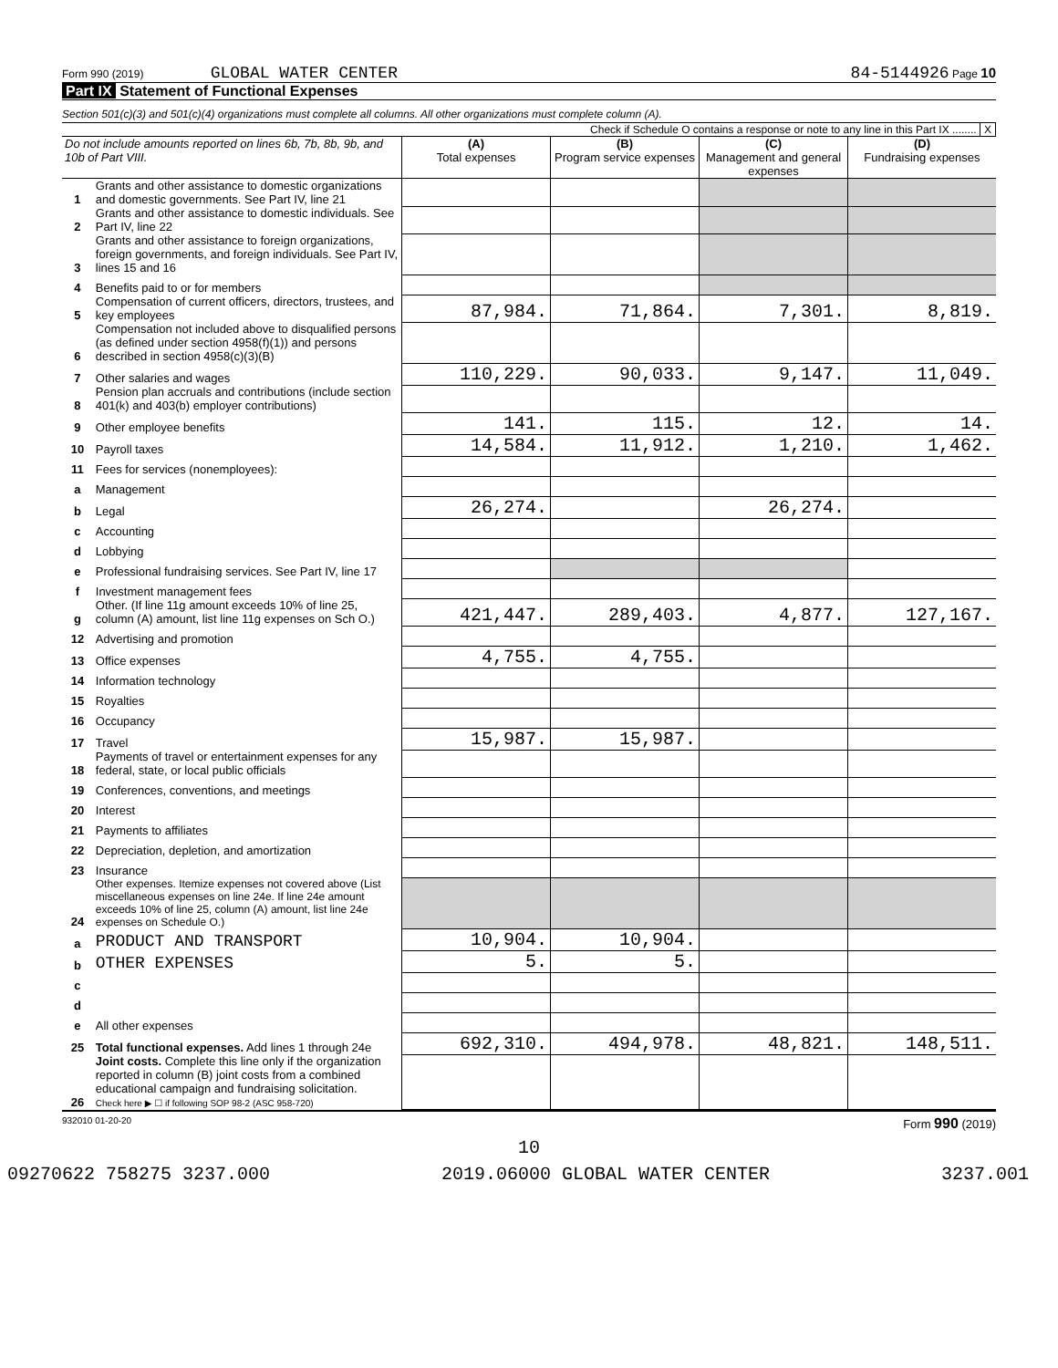Form 990 (2019) GLOBAL WATER CENTER 84-5144926 Page 10
Part IX Statement of Functional Expenses
Section 501(c)(3) and 501(c)(4) organizations must complete all columns. All other organizations must complete column (A).
Check if Schedule O contains a response or note to any line in this Part IX ........ X
| Do not include amounts reported on lines 6b, 7b, 8b, 9b, and 10b of Part VIII. | | (A) Total expenses | (B) Program service expenses | (C) Management and general expenses | (D) Fundraising expenses |
| --- | --- | --- | --- | --- | --- |
| 1 | Grants and other assistance to domestic organizations and domestic governments. See Part IV, line 21 | | | | |
| 2 | Grants and other assistance to domestic individuals. See Part IV, line 22 | | | | |
| 3 | Grants and other assistance to foreign organizations, foreign governments, and foreign individuals. See Part IV, lines 15 and 16 | | | | |
| 4 | Benefits paid to or for members | | | | |
| 5 | Compensation of current officers, directors, trustees, and key employees | 87,984. | 71,864. | 7,301. | 8,819. |
| 6 | Compensation not included above to disqualified persons (as defined under section 4958(f)(1)) and persons described in section 4958(c)(3)(B) | | | | |
| 7 | Other salaries and wages | 110,229. | 90,033. | 9,147. | 11,049. |
| 8 | Pension plan accruals and contributions (include section 401(k) and 403(b) employer contributions) | | | | |
| 9 | Other employee benefits | 141. | 115. | 12. | 14. |
| 10 | Payroll taxes | 14,584. | 11,912. | 1,210. | 1,462. |
| 11 | Fees for services (nonemployees): | | | | |
| a | Management | | | | |
| b | Legal | 26,274. | | 26,274. | |
| c | Accounting | | | | |
| d | Lobbying | | | | |
| e | Professional fundraising services. See Part IV, line 17 | | | | |
| f | Investment management fees | | | | |
| g | Other. (If line 11g amount exceeds 10% of line 25, column (A) amount, list line 11g expenses on Sch O.) | 421,447. | 289,403. | 4,877. | 127,167. |
| 12 | Advertising and promotion | | | | |
| 13 | Office expenses | 4,755. | 4,755. | | |
| 14 | Information technology | | | | |
| 15 | Royalties | | | | |
| 16 | Occupancy | | | | |
| 17 | Travel | 15,987. | 15,987. | | |
| 18 | Payments of travel or entertainment expenses for any federal, state, or local public officials | | | | |
| 19 | Conferences, conventions, and meetings | | | | |
| 20 | Interest | | | | |
| 21 | Payments to affiliates | | | | |
| 22 | Depreciation, depletion, and amortization | | | | |
| 23 | Insurance | | | | |
| 24 | Other expenses. Itemize expenses not covered above (List miscellaneous expenses on line 24e. If line 24e amount exceeds 10% of line 25, column (A) amount, list line 24e expenses on Schedule O.) | | | | |
| a | PRODUCT AND TRANSPORT | 10,904. | 10,904. | | |
| b | OTHER EXPENSES | 5. | 5. | | |
| c | | | | | |
| d | | | | | |
| e | All other expenses | | | | |
| 25 | Total functional expenses. Add lines 1 through 24e | 692,310. | 494,978. | 48,821. | 148,511. |
| 26 | Joint costs. Complete this line only if the organization reported in column (B) joint costs from a combined educational campaign and fundraising solicitation. Check here ▶ ☐ if following SOP 98-2 (ASC 958-720) | | | | |
932010 01-20-20 Form 990 (2019)
10
09270622 758275 3237.000 2019.06000 GLOBAL WATER CENTER 3237.001